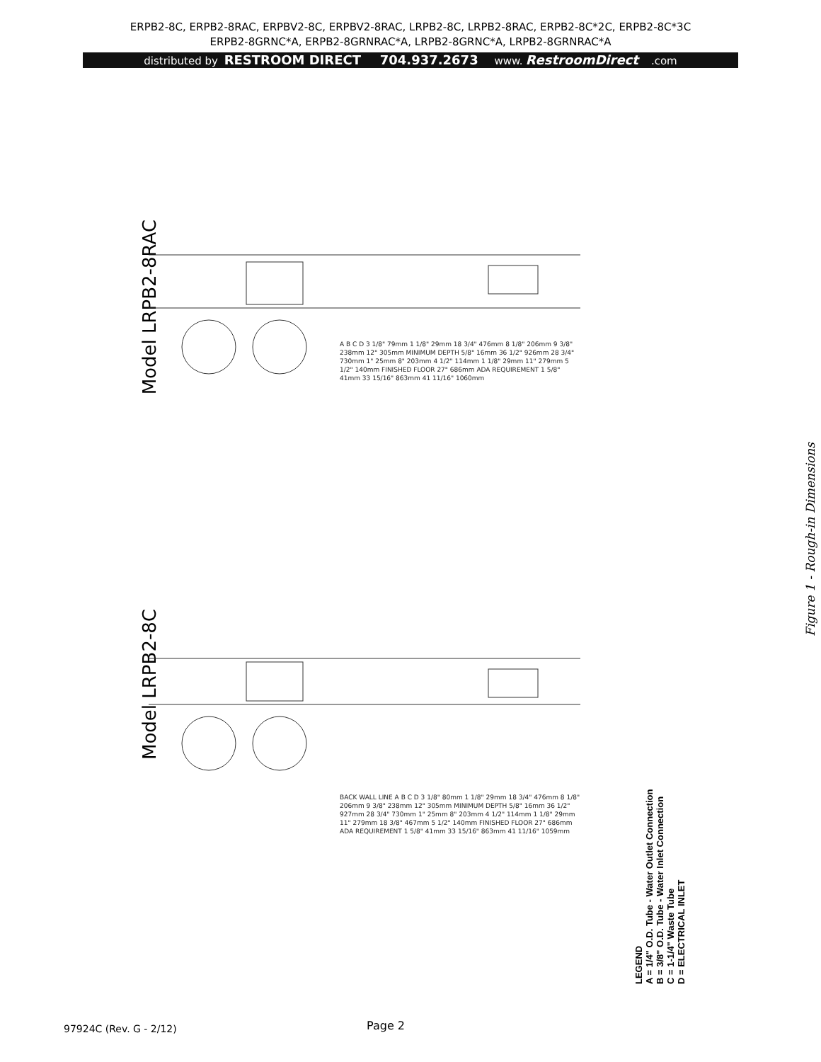ERPB2-8C, ERPB2-8RAC, ERPBV2-8C, ERPBV2-8RAC, LRPB2-8C, LRPB2-8RAC, ERPB2-8C*2C, ERPB2-8C*3C
ERPB2-8GRNC*A, ERPB2-8GRNRAC*A, LRPB2-8GRNC*A, LRPB2-8GRNRAC*A
distributed by RESTROOM DIRECT 704.937.2673 www. RestroomDirect.com
Model LRPB2-8RAC
Model LRPB2-8C
A B C D 3 1/8" 79mm 1 1/8" 29mm 18 3/4" 476mm 8 1/8" 206mm 9 3/8" 238mm 12" 305mm MINIMUM DEPTH 5/8" 16mm 36 1/2" 926mm 28 3/4" 730mm 1" 25mm 8" 203mm 4 1/2" 114mm 1 1/8" 29mm 11" 279mm 5 1/2" 140mm FINISHED FLOOR 27" 686mm ADA REQUIREMENT 1 5/8" 41mm 33 15/16" 863mm 41 11/16" 1060mm
BACK WALL LINE A B C D 3 1/8" 80mm 1 1/8" 29mm 18 3/4" 476mm 8 1/8" 206mm 9 3/8" 238mm 12" 305mm MINIMUM DEPTH 5/8" 16mm 36 1/2" 927mm 28 3/4" 730mm 1" 25mm 8" 203mm 4 1/2" 114mm 1 1/8" 29mm 11" 279mm 18 3/8" 467mm 5 1/2" 140mm FINISHED FLOOR 27" 686mm ADA REQUIREMENT 1 5/8" 41mm 33 15/16" 863mm 41 11/16" 1059mm
Figure 1 - Rough-in Dimensions
LEGEND
A = 1/4" O.D. Tube - Water Outlet Connection
B = 3/8" O.D. Tube - Water Inlet Connection
C = 1-1/4" Waste Tube
D = ELECTRICAL INLET
97924C (Rev. G - 2/12) Page 2